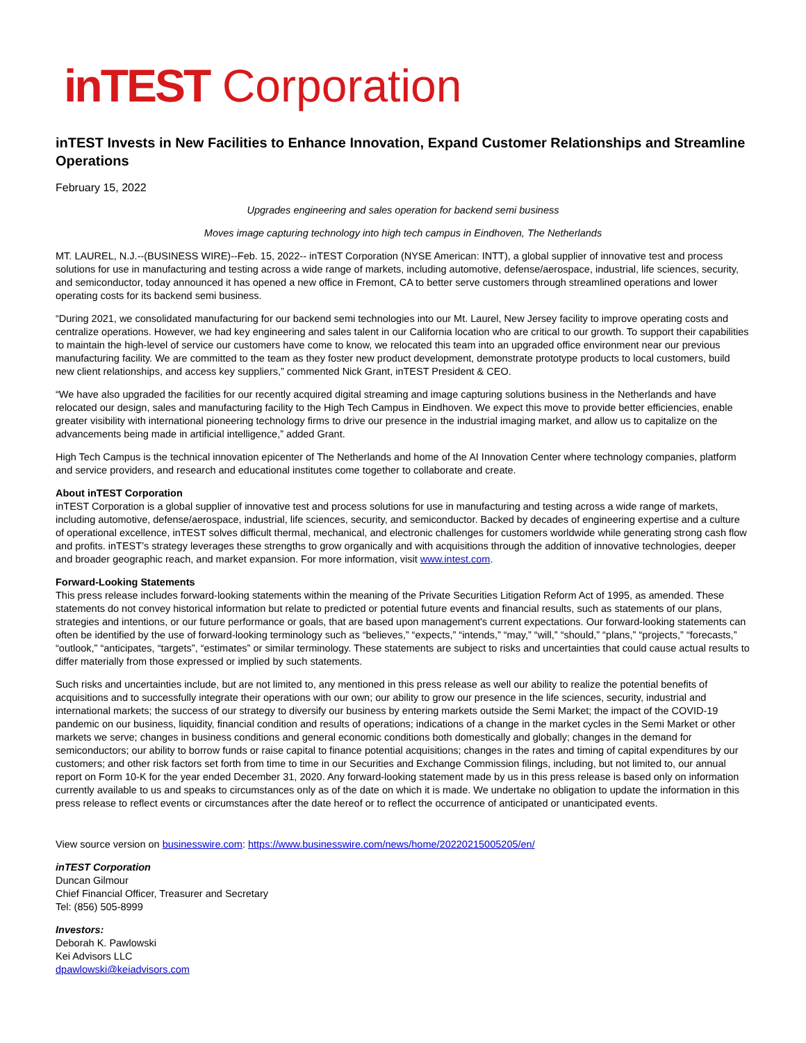inTEST Corporation
inTEST Invests in New Facilities to Enhance Innovation, Expand Customer Relationships and Streamline Operations
February 15, 2022
Upgrades engineering and sales operation for backend semi business
Moves image capturing technology into high tech campus in Eindhoven, The Netherlands
MT. LAUREL, N.J.--(BUSINESS WIRE)--Feb. 15, 2022-- inTEST Corporation (NYSE American: INTT), a global supplier of innovative test and process solutions for use in manufacturing and testing across a wide range of markets, including automotive, defense/aerospace, industrial, life sciences, security, and semiconductor, today announced it has opened a new office in Fremont, CA to better serve customers through streamlined operations and lower operating costs for its backend semi business.
“During 2021, we consolidated manufacturing for our backend semi technologies into our Mt. Laurel, New Jersey facility to improve operating costs and centralize operations. However, we had key engineering and sales talent in our California location who are critical to our growth. To support their capabilities to maintain the high-level of service our customers have come to know, we relocated this team into an upgraded office environment near our previous manufacturing facility. We are committed to the team as they foster new product development, demonstrate prototype products to local customers, build new client relationships, and access key suppliers,” commented Nick Grant, inTEST President & CEO.
“We have also upgraded the facilities for our recently acquired digital streaming and image capturing solutions business in the Netherlands and have relocated our design, sales and manufacturing facility to the High Tech Campus in Eindhoven. We expect this move to provide better efficiencies, enable greater visibility with international pioneering technology firms to drive our presence in the industrial imaging market, and allow us to capitalize on the advancements being made in artificial intelligence,” added Grant.
High Tech Campus is the technical innovation epicenter of The Netherlands and home of the AI Innovation Center where technology companies, platform and service providers, and research and educational institutes come together to collaborate and create.
About inTEST Corporation
inTEST Corporation is a global supplier of innovative test and process solutions for use in manufacturing and testing across a wide range of markets, including automotive, defense/aerospace, industrial, life sciences, security, and semiconductor. Backed by decades of engineering expertise and a culture of operational excellence, inTEST solves difficult thermal, mechanical, and electronic challenges for customers worldwide while generating strong cash flow and profits. inTEST’s strategy leverages these strengths to grow organically and with acquisitions through the addition of innovative technologies, deeper and broader geographic reach, and market expansion. For more information, visit www.intest.com.
Forward-Looking Statements
This press release includes forward-looking statements within the meaning of the Private Securities Litigation Reform Act of 1995, as amended. These statements do not convey historical information but relate to predicted or potential future events and financial results, such as statements of our plans, strategies and intentions, or our future performance or goals, that are based upon management's current expectations. Our forward-looking statements can often be identified by the use of forward-looking terminology such as “believes,” “expects,” “intends,” “may,” “will,” “should,” “plans,” “projects,” “forecasts,” “outlook,” “anticipates, “targets”, “estimates” or similar terminology. These statements are subject to risks and uncertainties that could cause actual results to differ materially from those expressed or implied by such statements.
Such risks and uncertainties include, but are not limited to, any mentioned in this press release as well our ability to realize the potential benefits of acquisitions and to successfully integrate their operations with our own; our ability to grow our presence in the life sciences, security, industrial and international markets; the success of our strategy to diversify our business by entering markets outside the Semi Market; the impact of the COVID-19 pandemic on our business, liquidity, financial condition and results of operations; indications of a change in the market cycles in the Semi Market or other markets we serve; changes in business conditions and general economic conditions both domestically and globally; changes in the demand for semiconductors; our ability to borrow funds or raise capital to finance potential acquisitions; changes in the rates and timing of capital expenditures by our customers; and other risk factors set forth from time to time in our Securities and Exchange Commission filings, including, but not limited to, our annual report on Form 10-K for the year ended December 31, 2020. Any forward-looking statement made by us in this press release is based only on information currently available to us and speaks to circumstances only as of the date on which it is made. We undertake no obligation to update the information in this press release to reflect events or circumstances after the date hereof or to reflect the occurrence of anticipated or unanticipated events.
View source version on businesswire.com: https://www.businesswire.com/news/home/20220215005205/en/
inTEST Corporation
Duncan Gilmour
Chief Financial Officer, Treasurer and Secretary
Tel: (856) 505-8999
Investors:
Deborah K. Pawlowski
Kei Advisors LLC
dpawlowski@keiadvisors.com